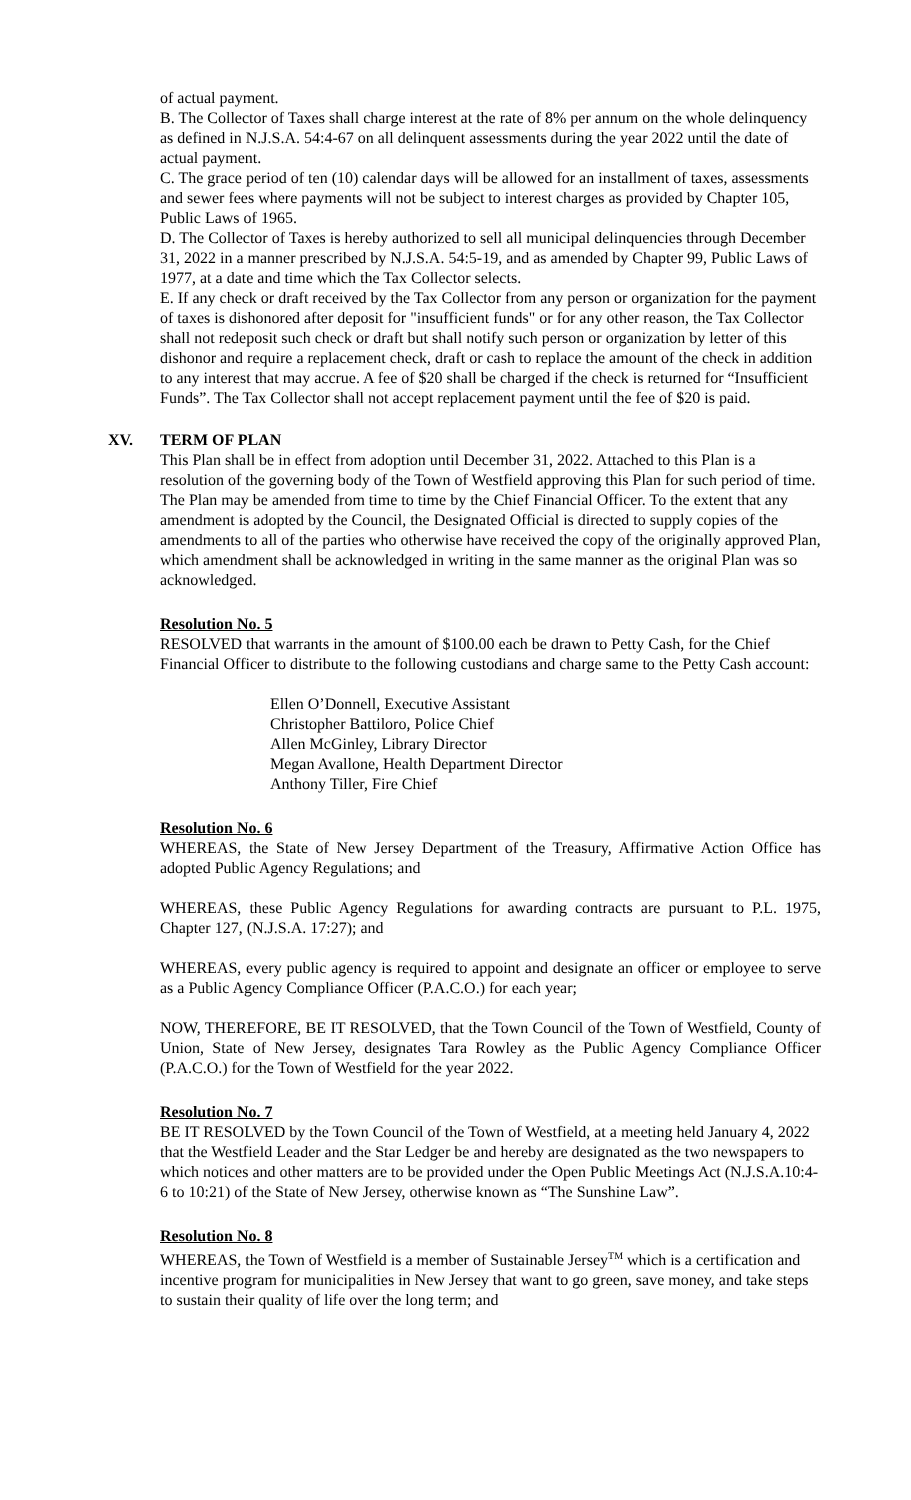of actual payment.
B. The Collector of Taxes shall charge interest at the rate of 8% per annum on the whole delinquency as defined in N.J.S.A. 54:4-67 on all delinquent assessments during the year 2022 until the date of actual payment.
C. The grace period of ten (10) calendar days will be allowed for an installment of taxes, assessments and sewer fees where payments will not be subject to interest charges as provided by Chapter 105, Public Laws of 1965.
D. The Collector of Taxes is hereby authorized to sell all municipal delinquencies through December 31, 2022 in a manner prescribed by N.J.S.A. 54:5-19, and as amended by Chapter 99, Public Laws of 1977, at a date and time which the Tax Collector selects.
E. If any check or draft received by the Tax Collector from any person or organization for the payment of taxes is dishonored after deposit for "insufficient funds" or for any other reason, the Tax Collector shall not redeposit such check or draft but shall notify such person or organization by letter of this dishonor and require a replacement check, draft or cash to replace the amount of the check in addition to any interest that may accrue. A fee of $20 shall be charged if the check is returned for “Insufficient Funds”. The Tax Collector shall not accept replacement payment until the fee of $20 is paid.
XV. TERM OF PLAN
This Plan shall be in effect from adoption until December 31, 2022. Attached to this Plan is a resolution of the governing body of the Town of Westfield approving this Plan for such period of time. The Plan may be amended from time to time by the Chief Financial Officer. To the extent that any amendment is adopted by the Council, the Designated Official is directed to supply copies of the amendments to all of the parties who otherwise have received the copy of the originally approved Plan, which amendment shall be acknowledged in writing in the same manner as the original Plan was so acknowledged.
Resolution No. 5
RESOLVED that warrants in the amount of $100.00 each be drawn to Petty Cash, for the Chief Financial Officer to distribute to the following custodians and charge same to the Petty Cash account:
Ellen O’Donnell, Executive Assistant
Christopher Battiloro, Police Chief
Allen McGinley, Library Director
Megan Avallone, Health Department Director
Anthony Tiller, Fire Chief
Resolution No. 6
WHEREAS, the State of New Jersey Department of the Treasury, Affirmative Action Office has adopted Public Agency Regulations; and
WHEREAS, these Public Agency Regulations for awarding contracts are pursuant to P.L. 1975, Chapter 127, (N.J.S.A. 17:27); and
WHEREAS, every public agency is required to appoint and designate an officer or employee to serve as a Public Agency Compliance Officer (P.A.C.O.) for each year;
NOW, THEREFORE, BE IT RESOLVED, that the Town Council of the Town of Westfield, County of Union, State of New Jersey, designates Tara Rowley as the Public Agency Compliance Officer (P.A.C.O.) for the Town of Westfield for the year 2022.
Resolution No. 7
BE IT RESOLVED by the Town Council of the Town of Westfield, at a meeting held January 4, 2022 that the Westfield Leader and the Star Ledger be and hereby are designated as the two newspapers to which notices and other matters are to be provided under the Open Public Meetings Act (N.J.S.A.10:4-6 to 10:21) of the State of New Jersey, otherwise known as “The Sunshine Law”.
Resolution No. 8
WHEREAS, the Town of Westfield is a member of Sustainable Jersey<sup>TM</sup> which is a certification and incentive program for municipalities in New Jersey that want to go green, save money, and take steps to sustain their quality of life over the long term; and